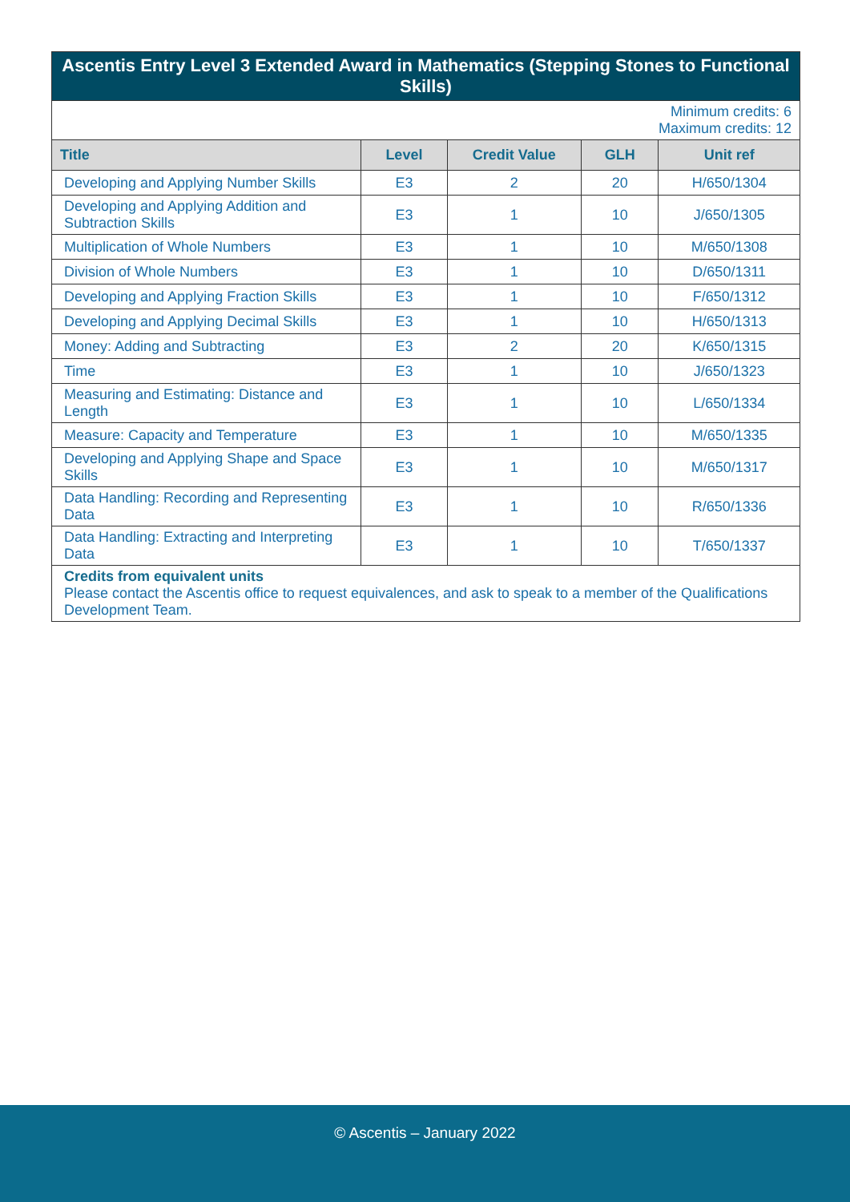| Ascentis Entry Level 3 Extended Award in Mathematics (Stepping Stones to Functional Skills) | | | | |
| Minimum credits: 6 Maximum credits: 12 | | | | |
| Title | Level | Credit Value | GLH | Unit ref |
| Developing and Applying Number Skills | E3 | 2 | 20 | H/650/1304 |
| Developing and Applying Addition and Subtraction Skills | E3 | 1 | 10 | J/650/1305 |
| Multiplication of Whole Numbers | E3 | 1 | 10 | M/650/1308 |
| Division of Whole Numbers | E3 | 1 | 10 | D/650/1311 |
| Developing and Applying Fraction Skills | E3 | 1 | 10 | F/650/1312 |
| Developing and Applying Decimal Skills | E3 | 1 | 10 | H/650/1313 |
| Money: Adding and Subtracting | E3 | 2 | 20 | K/650/1315 |
| Time | E3 | 1 | 10 | J/650/1323 |
| Measuring and Estimating: Distance and Length | E3 | 1 | 10 | L/650/1334 |
| Measure: Capacity and Temperature | E3 | 1 | 10 | M/650/1335 |
| Developing and Applying Shape and Space Skills | E3 | 1 | 10 | M/650/1317 |
| Data Handling: Recording and Representing Data | E3 | 1 | 10 | R/650/1336 |
| Data Handling: Extracting and Interpreting Data | E3 | 1 | 10 | T/650/1337 |
| Credits from equivalent units Please contact the Ascentis office to request equivalences, and ask to speak to a member of the Qualifications Development Team. | | | | |
© Ascentis – January 2022